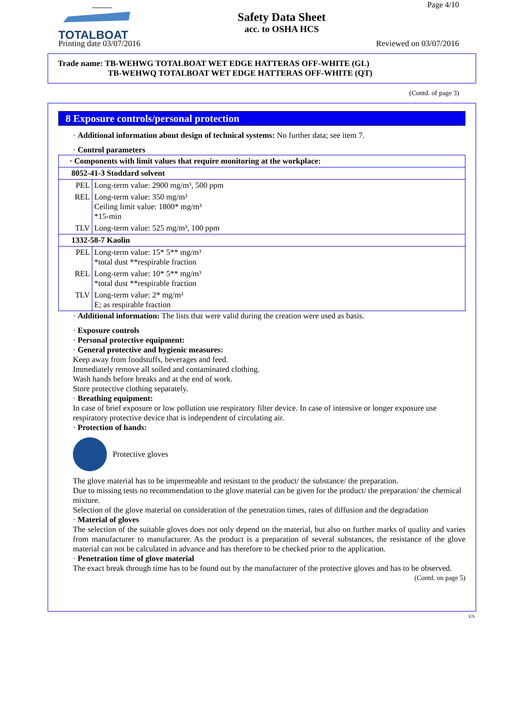TOTALBOAT
Safety Data Sheet
acc. to OSHA HCS
Page 4/10
Printing date 03/07/2016 Reviewed on 03/07/2016
Trade name: TB-WEHWG TOTALBOAT WET EDGE HATTERAS OFF-WHITE (GL)
TB-WEHWQ TOTALBOAT WET EDGE HATTERAS OFF-WHITE (QT)
(Contd. of page 3)
8 Exposure controls/personal protection
· Additional information about design of technical systems: No further data; see item 7.
· Control parameters
| · Components with limit values that require monitoring at the workplace: | |
| 8052-41-3 Stoddard solvent | |
| PEL | Long-term value: 2900 mg/m³, 500 ppm |
| REL | Long-term value: 350 mg/m³ Ceiling limit value: 1800* mg/m³ *15-min |
| TLV | Long-term value: 525 mg/m³, 100 ppm |
| 1332-58-7 Kaolin | |
| PEL | Long-term value: 15* 5** mg/m³ *total dust **respirable fraction |
| REL | Long-term value: 10* 5** mg/m³ *total dust **respirable fraction |
| TLV | Long-term value: 2* mg/m³ E; as respirable fraction |
· Additional information: The lists that were valid during the creation were used as basis.
· Exposure controls
· Personal protective equipment:
· General protective and hygienic measures:
Keep away from foodstuffs, beverages and feed.
Immediately remove all soiled and contaminated clothing.
Wash hands before breaks and at the end of work.
Store protective clothing separately.
· Breathing equipment:
In case of brief exposure or low pollution use respiratory filter device. In case of intensive or longer exposure use respiratory protective device that is independent of circulating air.
· Protection of hands:
Protective gloves
The glove material has to be impermeable and resistant to the product/ the substance/ the preparation.
Due to missing tests no recommendation to the glove material can be given for the product/ the preparation/ the chemical mixture.
Selection of the glove material on consideration of the penetration times, rates of diffusion and the degradation
· Material of gloves
The selection of the suitable gloves does not only depend on the material, but also on further marks of quality and varies from manufacturer to manufacturer. As the product is a preparation of several substances, the resistance of the glove material can not be calculated in advance and has therefore to be checked prior to the application.
· Penetration time of glove material
The exact break through time has to be found out by the manufacturer of the protective gloves and has to be observed.
(Contd. on page 5)
US